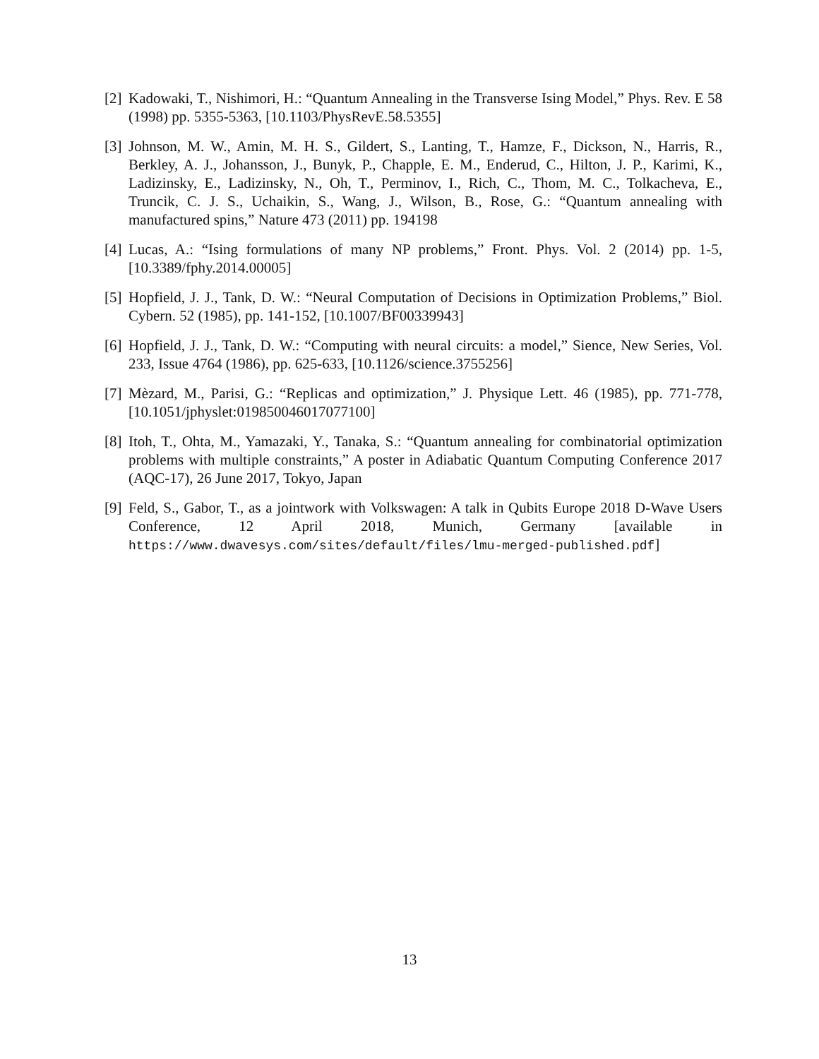[2]
Kadowaki, T., Nishimori, H.: “Quantum Annealing in the Transverse Ising Model,” Phys. Rev. E 58 (1998) pp. 5355-5363, [10.1103/PhysRevE.58.5355]
[3]
Johnson, M. W., Amin, M. H. S., Gildert, S., Lanting, T., Hamze, F., Dickson, N., Harris, R., Berkley, A. J., Johansson, J., Bunyk, P., Chapple, E. M., Enderud, C., Hilton, J. P., Karimi, K., Ladizinsky, E., Ladizinsky, N., Oh, T., Perminov, I., Rich, C., Thom, M. C., Tolkacheva, E., Truncik, C. J. S., Uchaikin, S., Wang, J., Wilson, B., Rose, G.: “Quantum annealing with manufactured spins,” Nature 473 (2011) pp. 194198
[4]
Lucas, A.: “Ising formulations of many NP problems,” Front. Phys. Vol. 2 (2014) pp. 1-5, [10.3389/fphy.2014.00005]
[5]
Hopfield, J. J., Tank, D. W.: “Neural Computation of Decisions in Optimization Problems,” Biol. Cybern. 52 (1985), pp. 141-152, [10.1007/BF00339943]
[6]
Hopfield, J. J., Tank, D. W.: “Computing with neural circuits: a model,” Sience, New Series, Vol. 233, Issue 4764 (1986), pp. 625-633, [10.1126/science.3755256]
[7]
Mèzard, M., Parisi, G.: “Replicas and optimization,” J. Physique Lett. 46 (1985), pp. 771-778, [10.1051/jphyslet:019850046017077100]
[8]
Itoh, T., Ohta, M., Yamazaki, Y., Tanaka, S.: “Quantum annealing for combinatorial optimization problems with multiple constraints,” A poster in Adiabatic Quantum Computing Conference 2017 (AQC-17), 26 June 2017, Tokyo, Japan
[9]
Feld, S., Gabor, T., as a jointwork with Volkswagen: A talk in Qubits Europe 2018 D-Wave Users Conference, 12 April 2018, Munich, Germany [available in https://www.dwavesys.com/sites/default/files/lmu-merged-published.pdf]
13